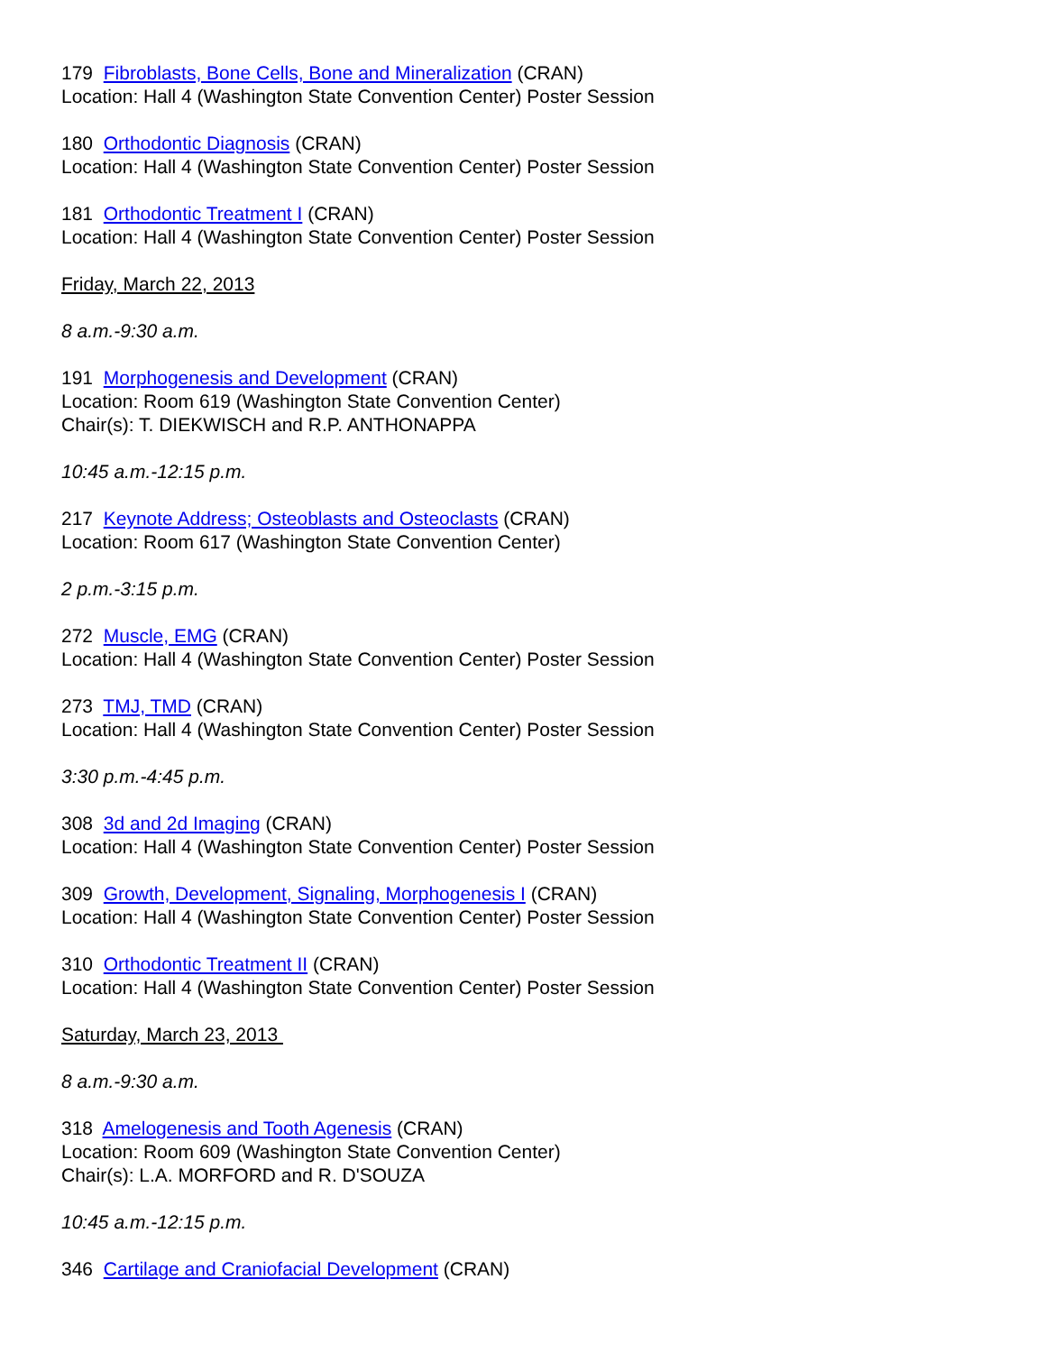179 Fibroblasts, Bone Cells, Bone and Mineralization (CRAN)
Location: Hall 4 (Washington State Convention Center) Poster Session
180 Orthodontic Diagnosis (CRAN)
Location: Hall 4 (Washington State Convention Center) Poster Session
181 Orthodontic Treatment I (CRAN)
Location: Hall 4 (Washington State Convention Center) Poster Session
Friday, March 22, 2013
8 a.m.-9:30 a.m.
191 Morphogenesis and Development (CRAN)
Location: Room 619 (Washington State Convention Center)
Chair(s): T. DIEKWISCH and R.P. ANTHONAPPA
10:45 a.m.-12:15 p.m.
217 Keynote Address; Osteoblasts and Osteoclasts (CRAN)
Location: Room 617 (Washington State Convention Center)
2 p.m.-3:15 p.m.
272 Muscle, EMG (CRAN)
Location: Hall 4 (Washington State Convention Center) Poster Session
273 TMJ, TMD (CRAN)
Location: Hall 4 (Washington State Convention Center) Poster Session
3:30 p.m.-4:45 p.m.
308 3d and 2d Imaging (CRAN)
Location: Hall 4 (Washington State Convention Center) Poster Session
309 Growth, Development, Signaling, Morphogenesis I (CRAN)
Location: Hall 4 (Washington State Convention Center) Poster Session
310 Orthodontic Treatment II (CRAN)
Location: Hall 4 (Washington State Convention Center) Poster Session
Saturday, March 23, 2013
8 a.m.-9:30 a.m.
318 Amelogenesis and Tooth Agenesis (CRAN)
Location: Room 609 (Washington State Convention Center)
Chair(s): L.A. MORFORD and R. D'SOUZA
10:45 a.m.-12:15 p.m.
346 Cartilage and Craniofacial Development (CRAN)